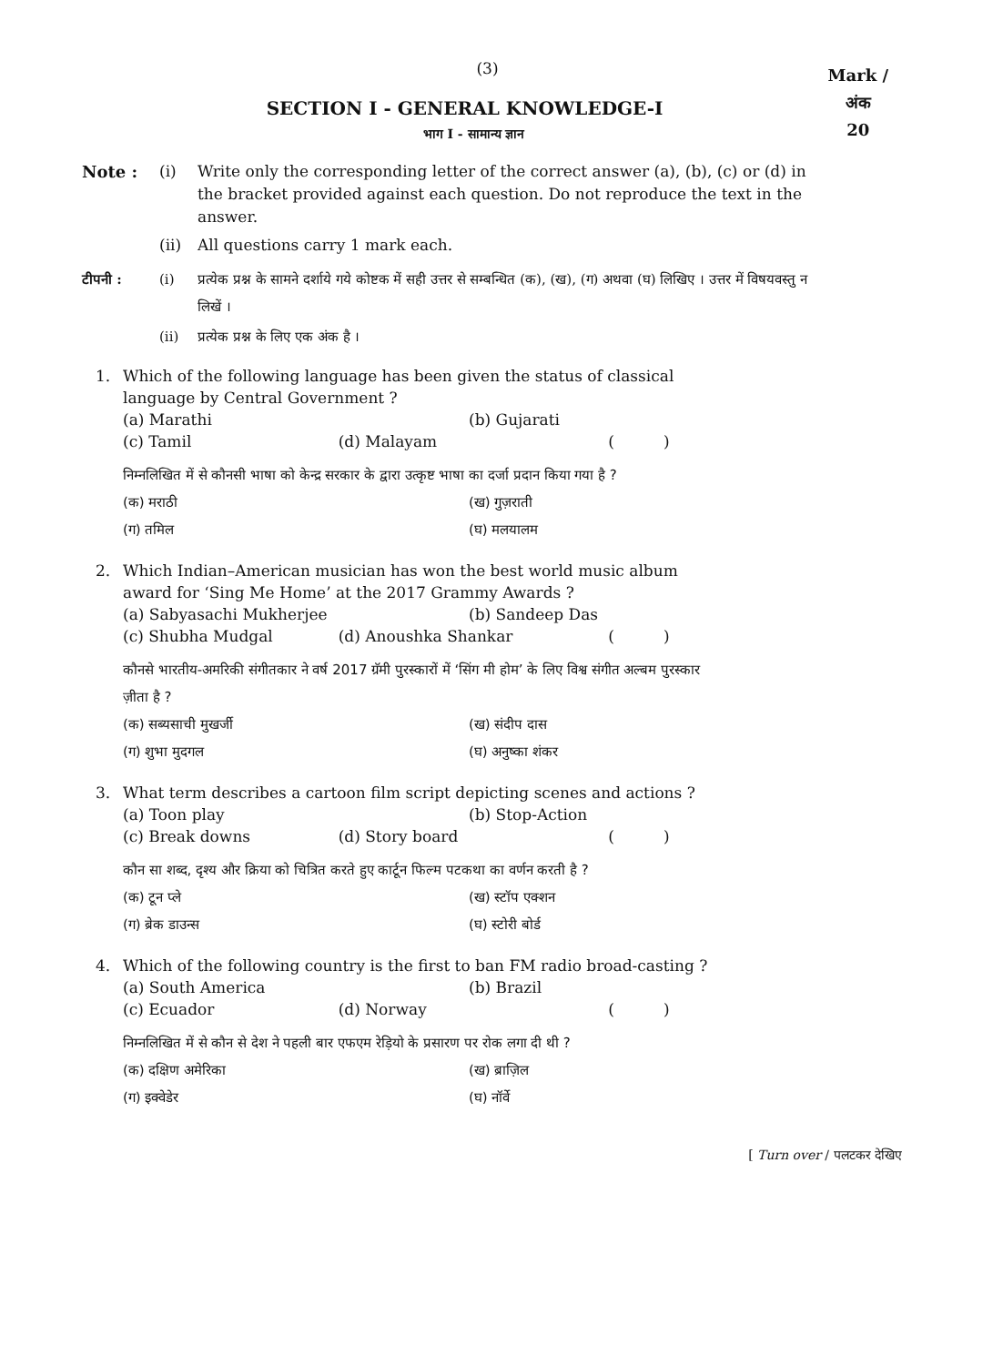(3)
Mark /
अंक
20
SECTION I - GENERAL KNOWLEDGE-I
भाग I - सामान्य ज्ञान
Note : (i) Write only the corresponding letter of the correct answer (a), (b), (c) or (d) in the bracket provided against each question. Do not reproduce the text in the answer.
(ii) All questions carry 1 mark each.
टीपनी : (i) प्रत्येक प्रश्न के सामने दर्शाये गये कोष्टक में सही उत्तर से सम्बन्धित (क), (ख), (ग) अथवा (घ) लिखिए । उत्तर में विषयवस्तु न लिखें ।
(ii) प्रत्येक प्रश्न के लिए एक अंक है ।
1. Which of the following language has been given the status of classical language by Central Government ?
(a) Marathi (b) Gujarati
(c) Tamil (d) Malayam ( )
निम्नलिखित में से कौनसी भाषा को केन्द्र सरकार के द्वारा उत्कृष्ट भाषा का दर्जा प्रदान किया गया है ?
(क) मराठी (ख) गुज़राती
(ग) तमिल (घ) मलयालम
2. Which Indian–American musician has won the best world music album award for ‘Sing Me Home’ at the 2017 Grammy Awards ?
(a) Sabyasachi Mukherjee (b) Sandeep Das
(c) Shubha Mudgal (d) Anoushka Shankar ( )
कौनसे भारतीय-अमरिकी संगीतकार ने वर्ष 2017 ग्रॅमी पुरस्कारों में ‘सिंग मी होम’ के लिए विश्व संगीत अल्बम पुरस्कार ज़ीता है ?
(क) सब्यसाची मुखर्जी (ख) संदीप दास
(ग) शुभा मुदगल (घ) अनुष्का शंकर
3. What term describes a cartoon film script depicting scenes and actions ?
(a) Toon play (b) Stop-Action
(c) Break downs (d) Story board ( )
कौन सा शब्द, दृश्य और क्रिया को चित्रित करते हुए कार्टून फिल्म पटकथा का वर्णन करती है ?
(क) टून प्ले (ख) स्टॉप एक्शन
(ग) ब्रेक डाउन्स (घ) स्टोरी बोर्ड
4. Which of the following country is the first to ban FM radio broad-casting ?
(a) South America (b) Brazil
(c) Ecuador (d) Norway ( )
निम्नलिखित में से कौन से देश ने पहली बार एफएम रेड़ियो के प्रसारण पर रोक लगा दी थी ?
(क) दक्षिण अमेरिका (ख) ब्राज़िल
(ग) इक्वेडेर (घ) नॉर्वे
[ Turn over / पलटकर देखिए